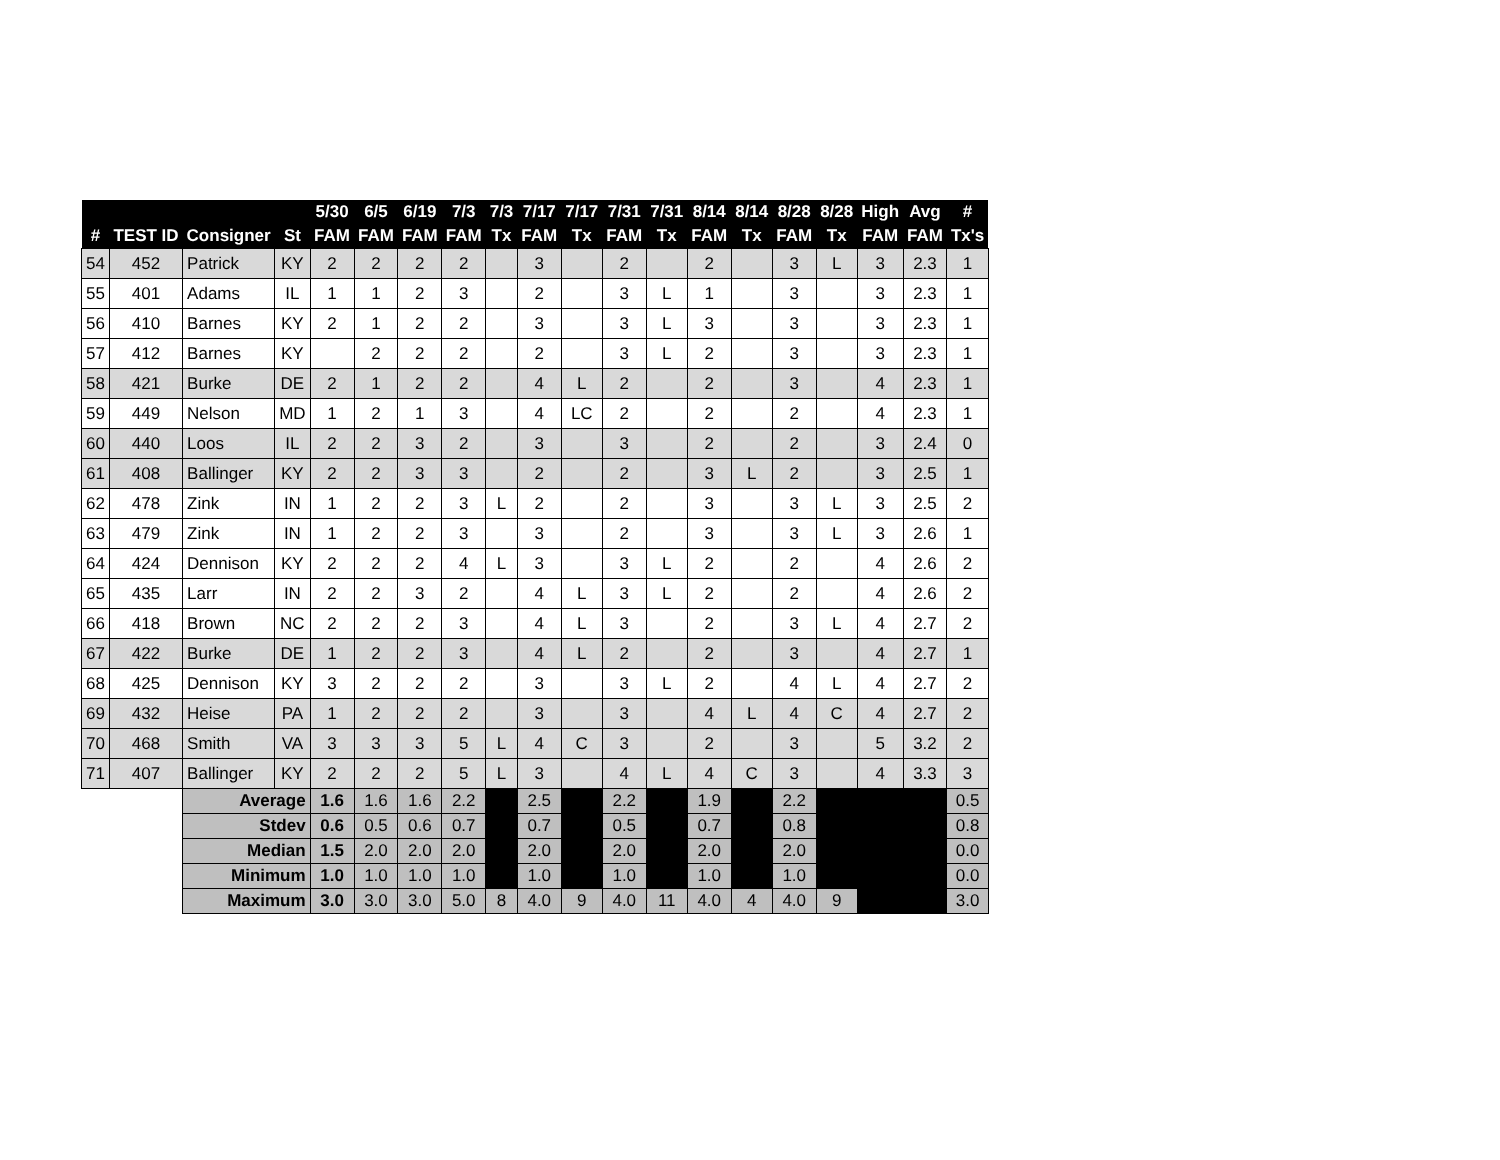| | | | | 5/30 | 6/5 | 6/19 | 7/3 | 7/3 | 7/17 | 7/17 | 7/31 | 7/31 | 8/14 | 8/14 | 8/28 | 8/28 | High | Avg | # |
| --- | --- | --- | --- | --- | --- | --- | --- | --- | --- | --- | --- | --- | --- | --- | --- | --- | --- | --- | --- |
| # | TEST ID | Consigner | St | FAM | FAM | FAM | FAM | Tx | FAM | Tx | FAM | Tx | FAM | Tx | FAM | Tx | FAM | FAM | Tx's |
| 54 | 452 | Patrick | KY | 2 | 2 | 2 | 2 | | 3 | | 2 | | 2 | | 3 | L | 3 | 2.3 | 1 |
| 55 | 401 | Adams | IL | 1 | 1 | 2 | 3 | | 2 | | 3 | L | 1 | | 3 | | 3 | 2.3 | 1 |
| 56 | 410 | Barnes | KY | 2 | 1 | 2 | 2 | | 3 | | 3 | L | 3 | | 3 | | 3 | 2.3 | 1 |
| 57 | 412 | Barnes | KY | | 2 | 2 | 2 | | 2 | | 3 | L | 2 | | 3 | | 3 | 2.3 | 1 |
| 58 | 421 | Burke | DE | 2 | 1 | 2 | 2 | | 4 | L | 2 | | 2 | | 3 | | 4 | 2.3 | 1 |
| 59 | 449 | Nelson | MD | 1 | 2 | 1 | 3 | | 4 | LC | 2 | | 2 | | 2 | | 4 | 2.3 | 1 |
| 60 | 440 | Loos | IL | 2 | 2 | 3 | 2 | | 3 | | 3 | | 2 | | 2 | | 3 | 2.4 | 0 |
| 61 | 408 | Ballinger | KY | 2 | 2 | 3 | 3 | | 2 | | 2 | | 3 | L | 2 | | 3 | 2.5 | 1 |
| 62 | 478 | Zink | IN | 1 | 2 | 2 | 3 | L | 2 | | 2 | | 3 | | 3 | L | 3 | 2.5 | 2 |
| 63 | 479 | Zink | IN | 1 | 2 | 2 | 3 | | 3 | | 2 | | 3 | | 3 | L | 3 | 2.6 | 1 |
| 64 | 424 | Dennison | KY | 2 | 2 | 2 | 4 | L | 3 | | 3 | L | 2 | | 2 | | 4 | 2.6 | 2 |
| 65 | 435 | Larr | IN | 2 | 2 | 3 | 2 | | 4 | L | 3 | L | 2 | | 2 | | 4 | 2.6 | 2 |
| 66 | 418 | Brown | NC | 2 | 2 | 2 | 3 | | 4 | L | 3 | | 2 | | 3 | L | 4 | 2.7 | 2 |
| 67 | 422 | Burke | DE | 1 | 2 | 2 | 3 | | 4 | L | 2 | | 2 | | 3 | | 4 | 2.7 | 1 |
| 68 | 425 | Dennison | KY | 3 | 2 | 2 | 2 | | 3 | | 3 | L | 2 | | 4 | L | 4 | 2.7 | 2 |
| 69 | 432 | Heise | PA | 1 | 2 | 2 | 2 | | 3 | | 3 | | 4 | L | 4 | C | 4 | 2.7 | 2 |
| 70 | 468 | Smith | VA | 3 | 3 | 3 | 5 | L | 4 | C | 3 | | 2 | | 3 | | 5 | 3.2 | 2 |
| 71 | 407 | Ballinger | KY | 2 | 2 | 2 | 5 | L | 3 | | 4 | L | 4 | C | 3 | | 4 | 3.3 | 3 |
| | | Average | | 1.6 | 1.6 | 1.6 | 2.2 | | 2.5 | | 2.2 | | 1.9 | | 2.2 | | | | 0.5 |
| | | Stdev | | 0.6 | 0.5 | 0.6 | 0.7 | | 0.7 | | 0.5 | | 0.7 | | 0.8 | | | | 0.8 |
| | | Median | | 1.5 | 2.0 | 2.0 | 2.0 | | 2.0 | | 2.0 | | 2.0 | | 2.0 | | | | 0.0 |
| | | Minimum | | 1.0 | 1.0 | 1.0 | 1.0 | | 1.0 | | 1.0 | | 1.0 | | 1.0 | | | | 0.0 |
| | | Maximum | | 3.0 | 3.0 | 3.0 | 5.0 | 8 | 4.0 | 9 | 4.0 | 11 | 4.0 | 4 | 4.0 | 9 | | | 3.0 |